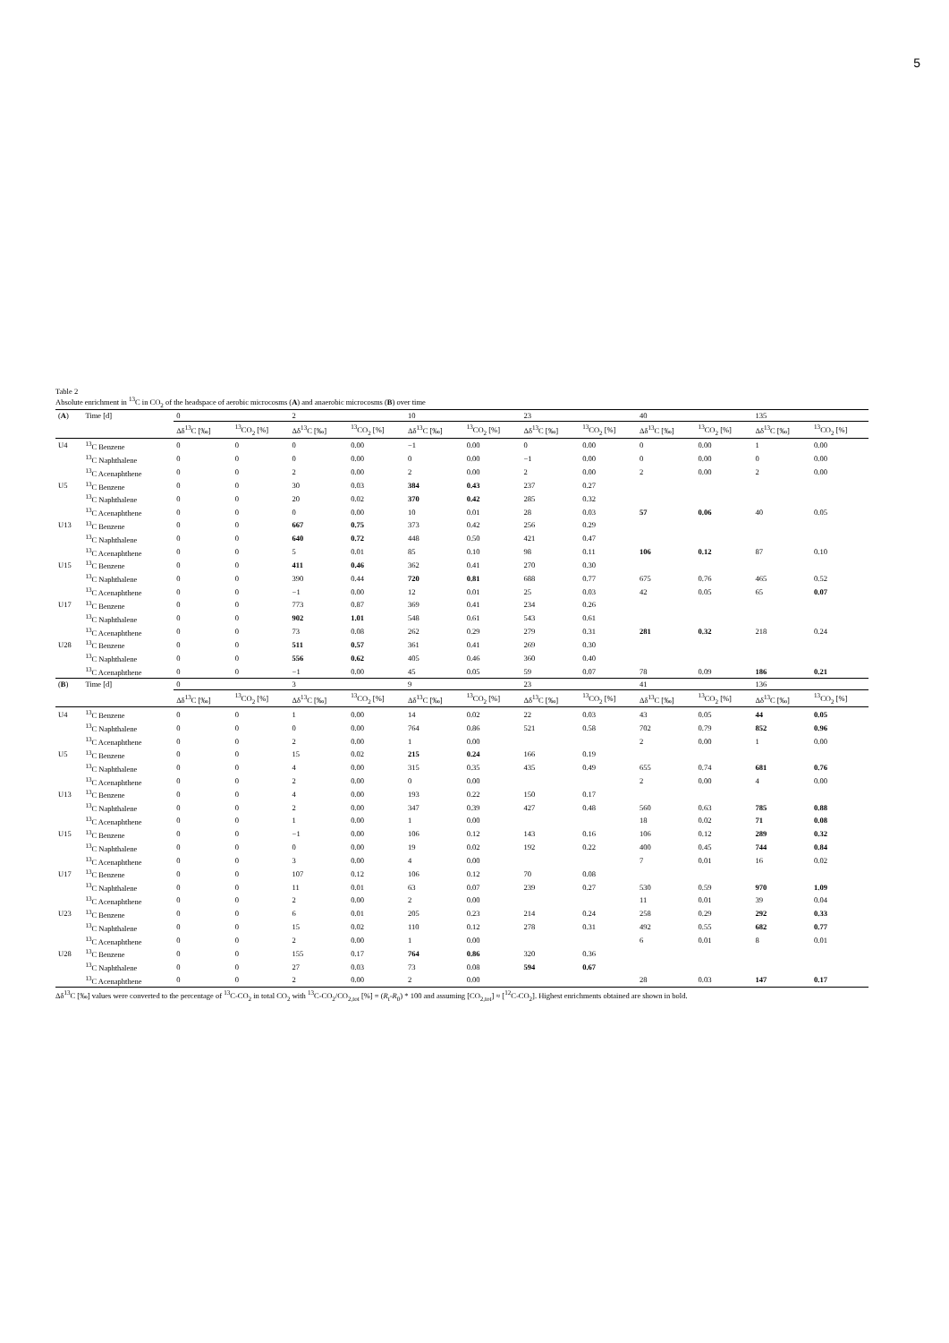5
Table 2
Absolute enrichment in <sup>13</sup>C in CO<sub>2</sub> of the headspace of aerobic microcosms (A) and anaerobic microcosms (B) over time
| ( A ) | Time [d] | 0 | | 2 | | 10 | | 23 | | 40 | | 135 | |
| --- | --- | --- | --- | --- | --- | --- | --- | --- | --- | --- | --- | --- | --- |
| | | Δδ<sup>13</sup>C [‰] | <sup>13</sup>CO<sub>2</sub> [%] | Δδ<sup>13</sup>C [‰] | <sup>13</sup>CO<sub>2</sub> [%] | Δδ<sup>13</sup>C [‰] | <sup>13</sup>CO<sub>2</sub> [%] | Δδ<sup>13</sup>C [‰] | <sup>13</sup>CO<sub>2</sub> [%] | Δδ<sup>13</sup>C [‰] | <sup>13</sup>CO<sub>2</sub> [%] | Δδ<sup>13</sup>C [‰] | <sup>13</sup>CO<sub>2</sub> [%] |
| U4 | <sup>13</sup>C Benzene | 0 | 0 | 0 | 0.00 | −1 | 0.00 | 0 | 0.00 | 0 | 0.00 | 1 | 0.00 |
| | <sup>13</sup>C Naphthalene | 0 | 0 | 0 | 0.00 | 0 | 0.00 | −1 | 0.00 | 0 | 0.00 | 0 | 0.00 |
| | <sup>13</sup>C Acenaphthene | 0 | 0 | 2 | 0.00 | 2 | 0.00 | 2 | 0.00 | 2 | 0.00 | 2 | 0.00 |
| U5 | <sup>13</sup>C Benzene | 0 | 0 | 30 | 0.03 | 384 | 0.43 | 237 | 0.27 | | | | |
| | <sup>13</sup>C Naphthalene | 0 | 0 | 20 | 0.02 | 370 | 0.42 | 285 | 0.32 | | | | |
| | <sup>13</sup>C Acenaphthene | 0 | 0 | 0 | 0.00 | 10 | 0.01 | 28 | 0.03 | 57 | 0.06 | 40 | 0.05 |
| U13 | <sup>13</sup>C Benzene | 0 | 0 | 667 | 0.75 | 373 | 0.42 | 256 | 0.29 | | | | |
| | <sup>13</sup>C Naphthalene | 0 | 0 | 640 | 0.72 | 448 | 0.50 | 421 | 0.47 | | | | |
| | <sup>13</sup>C Acenaphthene | 0 | 0 | 5 | 0.01 | 85 | 0.10 | 98 | 0.11 | 106 | 0.12 | 87 | 0.10 |
| U15 | <sup>13</sup>C Benzene | 0 | 0 | 411 | 0.46 | 362 | 0.41 | 270 | 0.30 | | | | |
| | <sup>13</sup>C Naphthalene | 0 | 0 | 390 | 0.44 | 720 | 0.81 | 688 | 0.77 | 675 | 0.76 | 465 | 0.52 |
| | <sup>13</sup>C Acenaphthene | 0 | 0 | −1 | 0.00 | 12 | 0.01 | 25 | 0.03 | 42 | 0.05 | 65 | 0.07 |
| U17 | <sup>13</sup>C Benzene | 0 | 0 | 773 | 0.87 | 369 | 0.41 | 234 | 0.26 | | | | |
| | <sup>13</sup>C Naphthalene | 0 | 0 | 902 | 1.01 | 548 | 0.61 | 543 | 0.61 | | | | |
| | <sup>13</sup>C Acenaphthene | 0 | 0 | 73 | 0.08 | 262 | 0.29 | 279 | 0.31 | 281 | 0.32 | 218 | 0.24 |
| U28 | <sup>13</sup>C Benzene | 0 | 0 | 511 | 0.57 | 361 | 0.41 | 269 | 0.30 | | | | |
| | <sup>13</sup>C Naphthalene | 0 | 0 | 556 | 0.62 | 405 | 0.46 | 360 | 0.40 | | | | |
| | <sup>13</sup>C Acenaphthene | 0 | 0 | −1 | 0.00 | 45 | 0.05 | 59 | 0.07 | 78 | 0.09 | 186 | 0.21 |
| ( B ) | Time [d] | 0 | | 3 | | 9 | | 23 | | 41 | | 136 | |
| | | Δδ<sup>13</sup>C [‰] | <sup>13</sup>CO<sub>2</sub> [%] | Δδ<sup>13</sup>C [‰] | <sup>13</sup>CO<sub>2</sub> [%] | Δδ<sup>13</sup>C [‰] | <sup>13</sup>CO<sub>2</sub> [%] | Δδ<sup>13</sup>C [‰] | <sup>13</sup>CO<sub>2</sub> [%] | Δδ<sup>13</sup>C [‰] | <sup>13</sup>CO<sub>2</sub> [%] | Δδ<sup>13</sup>C [‰] | <sup>13</sup>CO<sub>2</sub> [%] |
| U4 | <sup>13</sup>C Benzene | 0 | 0 | 1 | 0.00 | 14 | 0.02 | 22 | 0.03 | 43 | 0.05 | 44 | 0.05 |
| | <sup>13</sup>C Naphthalene | 0 | 0 | 0 | 0.00 | 764 | 0.86 | 521 | 0.58 | 702 | 0.79 | 852 | 0.96 |
| | <sup>13</sup>C Acenaphthene | 0 | 0 | 2 | 0.00 | 1 | 0.00 | | | 2 | 0.00 | 1 | 0.00 |
| U5 | <sup>13</sup>C Benzene | 0 | 0 | 15 | 0.02 | 215 | 0.24 | 166 | 0.19 | | | | |
| | <sup>13</sup>C Naphthalene | 0 | 0 | 4 | 0.00 | 315 | 0.35 | 435 | 0.49 | 655 | 0.74 | 681 | 0.76 |
| | <sup>13</sup>C Acenaphthene | 0 | 0 | 2 | 0.00 | 0 | 0.00 | | | 2 | 0.00 | 4 | 0.00 |
| U13 | <sup>13</sup>C Benzene | 0 | 0 | 4 | 0.00 | 193 | 0.22 | 150 | 0.17 | | | | |
| | <sup>13</sup>C Naphthalene | 0 | 0 | 2 | 0.00 | 347 | 0.39 | 427 | 0.48 | 560 | 0.63 | 785 | 0.88 |
| | <sup>13</sup>C Acenaphthene | 0 | 0 | 1 | 0.00 | 1 | 0.00 | | | 18 | 0.02 | 71 | 0.08 |
| U15 | <sup>13</sup>C Benzene | 0 | 0 | −1 | 0.00 | 106 | 0.12 | 143 | 0.16 | 106 | 0.12 | 289 | 0.32 |
| | <sup>13</sup>C Naphthalene | 0 | 0 | 0 | 0.00 | 19 | 0.02 | 192 | 0.22 | 400 | 0.45 | 744 | 0.84 |
| | <sup>13</sup>C Acenaphthene | 0 | 0 | 3 | 0.00 | 4 | 0.00 | | | 7 | 0.01 | 16 | 0.02 |
| U17 | <sup>13</sup>C Benzene | 0 | 0 | 107 | 0.12 | 106 | 0.12 | 70 | 0.08 | | | | |
| | <sup>13</sup>C Naphthalene | 0 | 0 | 11 | 0.01 | 63 | 0.07 | 239 | 0.27 | 530 | 0.59 | 970 | 1.09 |
| | <sup>13</sup>C Acenaphthene | 0 | 0 | 2 | 0.00 | 2 | 0.00 | | | 11 | 0.01 | 39 | 0.04 |
| U23 | <sup>13</sup>C Benzene | 0 | 0 | 6 | 0.01 | 205 | 0.23 | 214 | 0.24 | 258 | 0.29 | 292 | 0.33 |
| | <sup>13</sup>C Naphthalene | 0 | 0 | 15 | 0.02 | 110 | 0.12 | 278 | 0.31 | 492 | 0.55 | 682 | 0.77 |
| | <sup>13</sup>C Acenaphthene | 0 | 0 | 2 | 0.00 | 1 | 0.00 | | | 6 | 0.01 | 8 | 0.01 |
| U28 | <sup>13</sup>C Benzene | 0 | 0 | 155 | 0.17 | 764 | 0.86 | 320 | 0.36 | | | | |
| | <sup>13</sup>C Naphthalene | 0 | 0 | 27 | 0.03 | 73 | 0.08 | 594 | 0.67 | | | | |
| | <sup>13</sup>C Acenaphthene | 0 | 0 | 2 | 0.00 | 2 | 0.00 | | | 28 | 0.03 | 147 | 0.17 |
Δδ<sup>13</sup>C [‰] values were converted to the percentage of <sup>13</sup>C-CO<sub>2</sub> in total CO<sub>2</sub> with <sup>13</sup>C-CO<sub>2</sub>/CO<sub>2,tot</sub> [%] = (R<sub>t</sub>-R<sub>0</sub>) * 100 and assuming [CO<sub>2,tot</sub>] ≈ [<sup>12</sup>C-CO<sub>2</sub>]. Highest enrichments obtained are shown in bold.